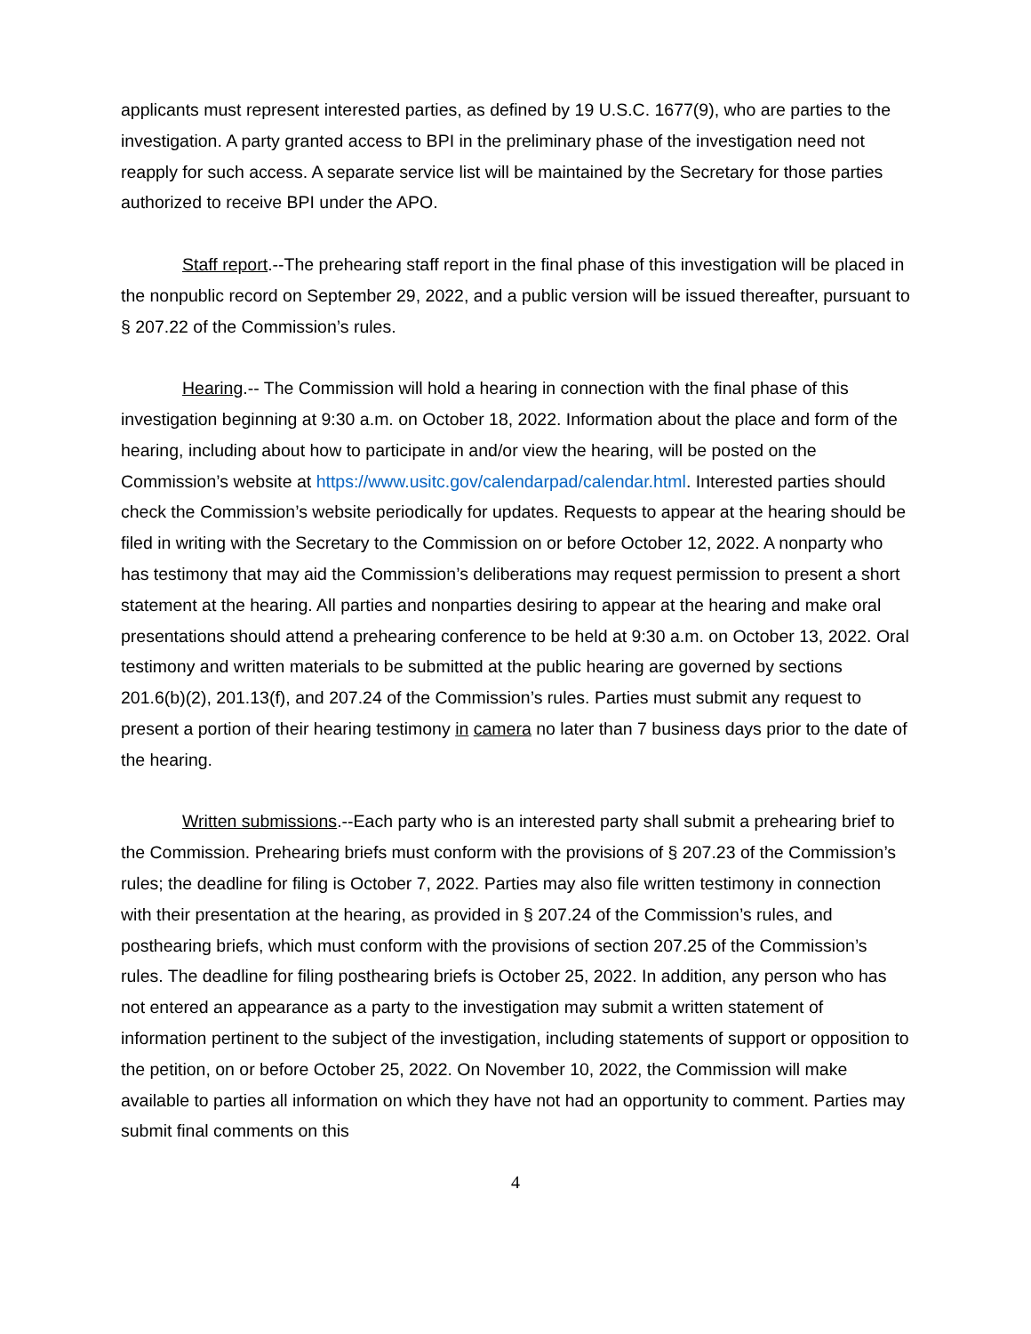applicants must represent interested parties, as defined by 19 U.S.C. 1677(9), who are parties to the investigation. A party granted access to BPI in the preliminary phase of the investigation need not reapply for such access. A separate service list will be maintained by the Secretary for those parties authorized to receive BPI under the APO.
Staff report.--The prehearing staff report in the final phase of this investigation will be placed in the nonpublic record on September 29, 2022, and a public version will be issued thereafter, pursuant to § 207.22 of the Commission’s rules.
Hearing.-- The Commission will hold a hearing in connection with the final phase of this investigation beginning at 9:30 a.m. on October 18, 2022. Information about the place and form of the hearing, including about how to participate in and/or view the hearing, will be posted on the Commission’s website at https://www.usitc.gov/calendarpad/calendar.html. Interested parties should check the Commission’s website periodically for updates. Requests to appear at the hearing should be filed in writing with the Secretary to the Commission on or before October 12, 2022. A nonparty who has testimony that may aid the Commission’s deliberations may request permission to present a short statement at the hearing. All parties and nonparties desiring to appear at the hearing and make oral presentations should attend a prehearing conference to be held at 9:30 a.m. on October 13, 2022. Oral testimony and written materials to be submitted at the public hearing are governed by sections 201.6(b)(2), 201.13(f), and 207.24 of the Commission’s rules. Parties must submit any request to present a portion of their hearing testimony in camera no later than 7 business days prior to the date of the hearing.
Written submissions.--Each party who is an interested party shall submit a prehearing brief to the Commission. Prehearing briefs must conform with the provisions of § 207.23 of the Commission’s rules; the deadline for filing is October 7, 2022. Parties may also file written testimony in connection with their presentation at the hearing, as provided in § 207.24 of the Commission’s rules, and posthearing briefs, which must conform with the provisions of section 207.25 of the Commission’s rules. The deadline for filing posthearing briefs is October 25, 2022. In addition, any person who has not entered an appearance as a party to the investigation may submit a written statement of information pertinent to the subject of the investigation, including statements of support or opposition to the petition, on or before October 25, 2022. On November 10, 2022, the Commission will make available to parties all information on which they have not had an opportunity to comment. Parties may submit final comments on this
4